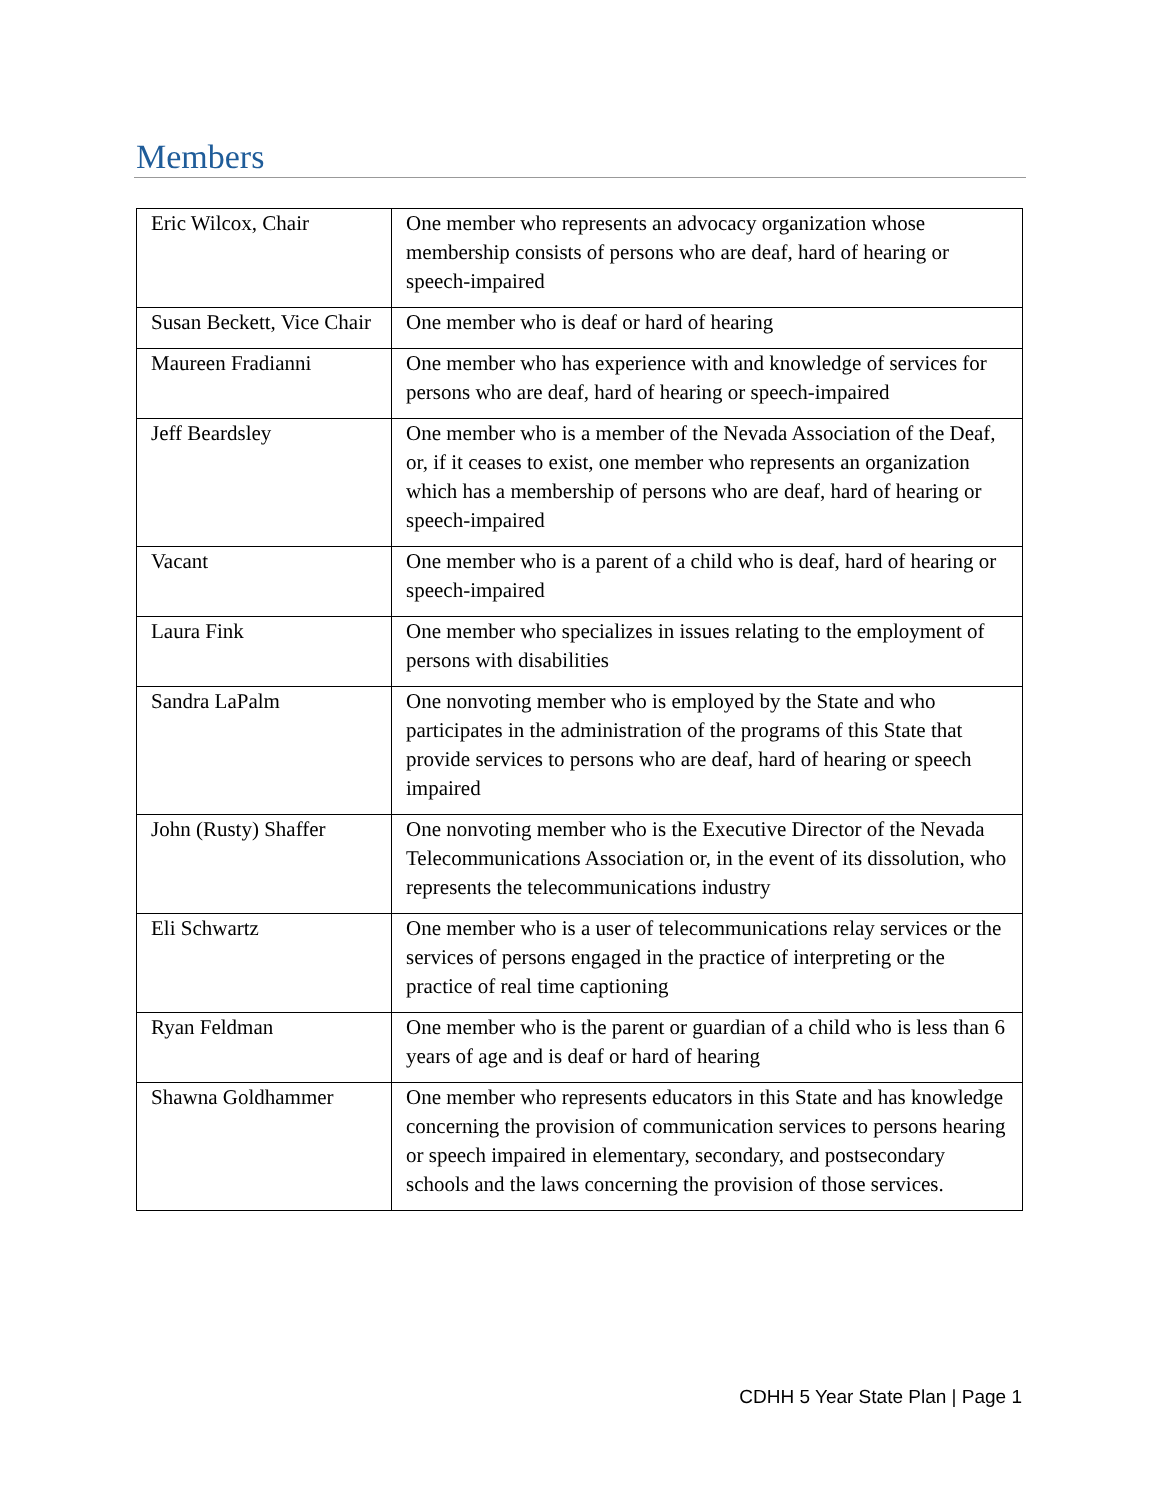Members
| Eric Wilcox, Chair | One member who represents an advocacy organization whose membership consists of persons who are deaf, hard of hearing or speech-impaired |
| Susan Beckett, Vice Chair | One member who is deaf or hard of hearing |
| Maureen Fradianni | One member who has experience with and knowledge of services for persons who are deaf, hard of hearing or speech-impaired |
| Jeff Beardsley | One member who is a member of the Nevada Association of the Deaf, or, if it ceases to exist, one member who represents an organization which has a membership of persons who are deaf, hard of hearing or speech-impaired |
| Vacant | One member who is a parent of a child who is deaf, hard of hearing or speech-impaired |
| Laura Fink | One member who specializes in issues relating to the employment of persons with disabilities |
| Sandra LaPalm | One nonvoting member who is employed by the State and who participates in the administration of the programs of this State that provide services to persons who are deaf, hard of hearing or speech impaired |
| John (Rusty) Shaffer | One nonvoting member who is the Executive Director of the Nevada Telecommunications Association or, in the event of its dissolution, who represents the telecommunications industry |
| Eli Schwartz | One member who is a user of telecommunications relay services or the services of persons engaged in the practice of interpreting or the practice of real time captioning |
| Ryan Feldman | One member who is the parent or guardian of a child who is less than 6 years of age and is deaf or hard of hearing |
| Shawna Goldhammer | One member who represents educators in this State and has knowledge concerning the provision of communication services to persons hearing or speech impaired in elementary, secondary, and postsecondary schools and the laws concerning the provision of those services. |
CDHH 5 Year State Plan | Page 1